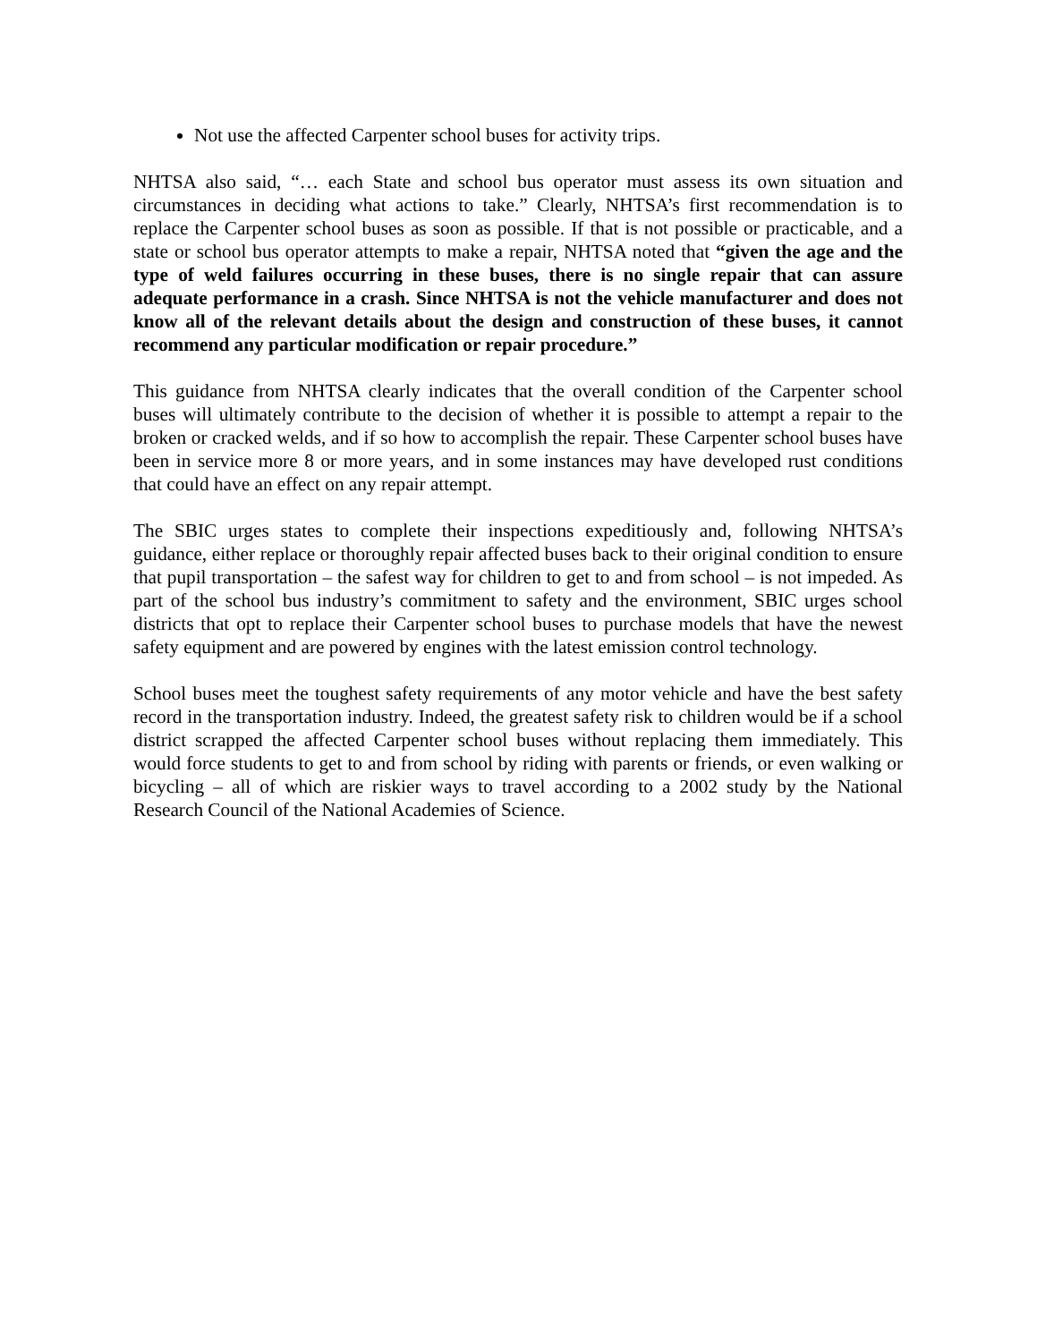Not use the affected Carpenter school buses for activity trips.
NHTSA also said, “… each State and school bus operator must assess its own situation and circumstances in deciding what actions to take.” Clearly, NHTSA’s first recommendation is to replace the Carpenter school buses as soon as possible. If that is not possible or practicable, and a state or school bus operator attempts to make a repair, NHTSA noted that “given the age and the type of weld failures occurring in these buses, there is no single repair that can assure adequate performance in a crash. Since NHTSA is not the vehicle manufacturer and does not know all of the relevant details about the design and construction of these buses, it cannot recommend any particular modification or repair procedure.”
This guidance from NHTSA clearly indicates that the overall condition of the Carpenter school buses will ultimately contribute to the decision of whether it is possible to attempt a repair to the broken or cracked welds, and if so how to accomplish the repair. These Carpenter school buses have been in service more 8 or more years, and in some instances may have developed rust conditions that could have an effect on any repair attempt.
The SBIC urges states to complete their inspections expeditiously and, following NHTSA’s guidance, either replace or thoroughly repair affected buses back to their original condition to ensure that pupil transportation – the safest way for children to get to and from school – is not impeded. As part of the school bus industry’s commitment to safety and the environment, SBIC urges school districts that opt to replace their Carpenter school buses to purchase models that have the newest safety equipment and are powered by engines with the latest emission control technology.
School buses meet the toughest safety requirements of any motor vehicle and have the best safety record in the transportation industry. Indeed, the greatest safety risk to children would be if a school district scrapped the affected Carpenter school buses without replacing them immediately. This would force students to get to and from school by riding with parents or friends, or even walking or bicycling – all of which are riskier ways to travel according to a 2002 study by the National Research Council of the National Academies of Science.